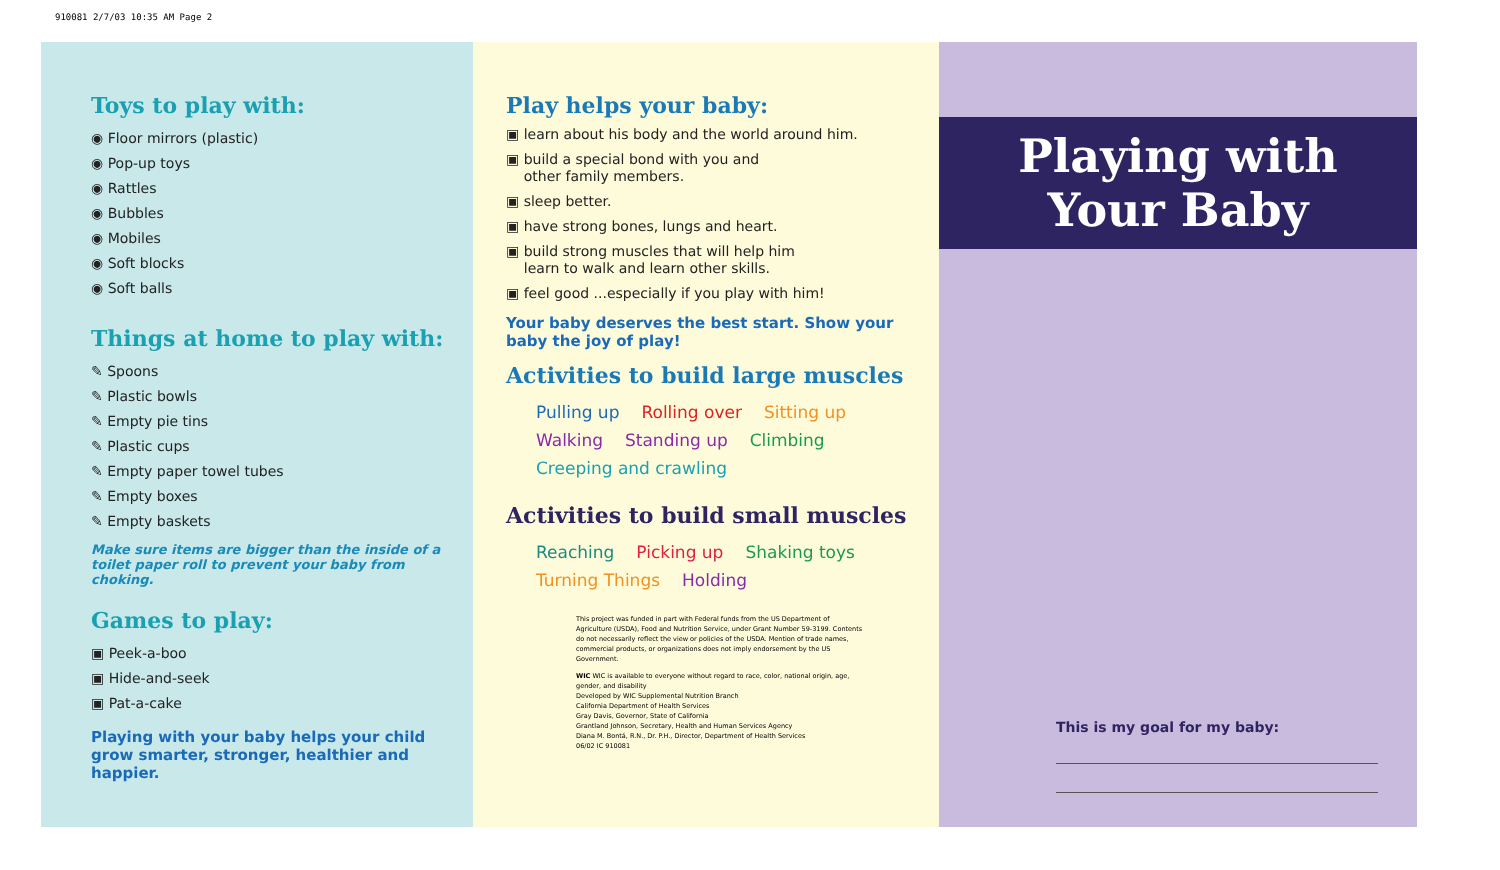910081 2/7/03 10:35 AM Page 2
Toys to play with:
◉ Floor mirrors (plastic)
◉ Pop-up toys
◉ Rattles
◉ Bubbles
◉ Mobiles
◉ Soft blocks
◉ Soft balls
Things at home to play with:
✎ Spoons
✎ Plastic bowls
✎ Empty pie tins
✎ Plastic cups
✎ Empty paper towel tubes
✎ Empty boxes
✎ Empty baskets
Make sure items are bigger than the inside of a toilet paper roll to prevent your baby from choking.
Games to play:
▣ Peek-a-boo
▣ Hide-and-seek
▣ Pat-a-cake
Playing with your baby helps your child grow smarter, stronger, healthier and happier.
Play helps your baby:
▣ learn about his body and the world around him.
▣ build a special bond with you and
other family members.
▣ sleep better.
▣ have strong bones, lungs and heart.
▣ build strong muscles that will help him
learn to walk and learn other skills.
▣ feel good ...especially if you play with him!
Your baby deserves the best start. Show your baby the joy of play!
Activities to build large muscles
Pulling up Rolling over Sitting up Walking Standing up Climbing Creeping and crawling
Activities to build small muscles
Reaching Picking up Shaking toys Turning Things Holding
This project was funded in part with Federal funds from the US Department of Agriculture (USDA), Food and Nutrition Service, under Grant Number 59-3199. Contents do not necessarily reflect the view or policies of the USDA. Mention of trade names, commercial products, or organizations does not imply endorsement by the US Government.
WIC WIC is available to everyone without regard to race, color, national origin, age, gender, and disability
Developed by WIC Supplemental Nutrition Branch
California Department of Health Services
Gray Davis, Governor, State of California
Grantland Johnson, Secretary, Health and Human Services Agency
Diana M. Bontá, R.N., Dr. P.H., Director, Department of Health Services
06/02 IC 910081
Playing with
Your Baby
This is my goal for my baby: